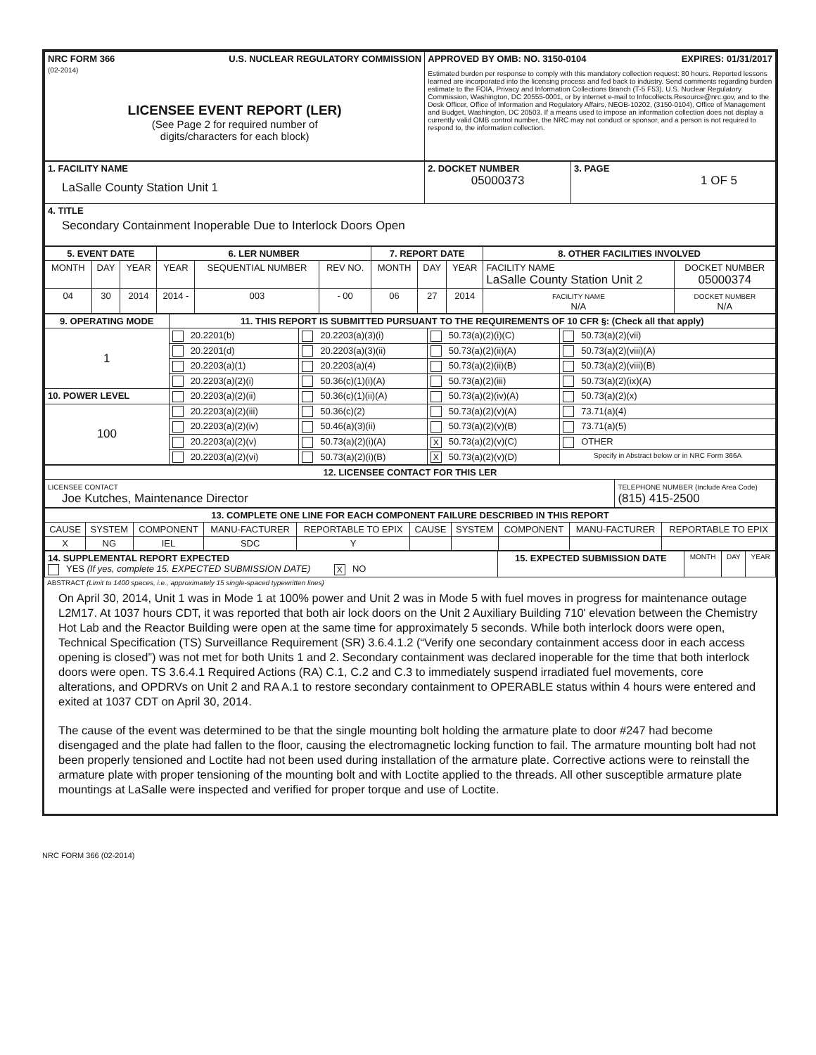| NRC FORM 366 U.S. NUCLEAR REGULATORY COMMISSION (02-2014) LICENSEE EVENT REPORT (LER) (See Page 2 for required number of digits/characters for each block) | APPROVED BY OMB: NO. 3150-0104 EXPIRES: 01/31/2017 Estimated burden per response to comply with this mandatory collection request: 80 hours. Reported lessons learned are incorporated into the licensing process and fed back to industry. Send comments regarding burden estimate to the FOIA, Privacy and Information Collections Branch (T-5 F53), U.S. Nuclear Regulatory Commission, Washington, DC 20555-0001, or by internet e-mail to Infocollects.Resource@nrc.gov, and to the Desk Officer, Office of Information and Regulatory Affairs, NEOB-10202, (3150-0104), Office of Management and Budget, Washington, DC 20503. If a means used to impose an information collection does not display a currently valid OMB control number, the NRC may not conduct or sponsor, and a person is not required to respond to, the information collection. |
| 1. FACILITY NAME LaSalle County Station Unit 1 | 2. DOCKET NUMBER 05000373 | 3. PAGE 1 OF 5 |
| 4. TITLE Secondary Containment Inoperable Due to Interlock Doors Open | | |
| 5. EVENT DATE | | | 6. LER NUMBER | | | 7. REPORT DATE | | | 8. OTHER FACILITIES INVOLVED | |
| --- | --- | --- | --- | --- | --- | --- | --- | --- | --- | --- |
| MONTH | DAY | YEAR | YEAR | SEQUENTIAL NUMBER | REV NO. | MONTH | DAY | YEAR | FACILITY NAME LaSalle County Station Unit 2 | DOCKET NUMBER 05000374 |
| 04 | 30 | 2014 | 2014 - | 003 | - 00 | 06 | 27 | 2014 | FACILITY NAME N/A | DOCKET NUMBER N/A |
| 9. OPERATING MODE | 11. THIS REPORT IS SUBMITTED PURSUANT TO THE REQUIREMENTS OF 10 CFR §: (Check all that apply) | | | |
| --- | --- | --- | --- | --- |
| 1 | 20.2201(b) | 20.2203(a)(3)(i) | 50.73(a)(2)(i)(C) | 50.73(a)(2)(vii) |
| | 20.2201(d) | 20.2203(a)(3)(ii) | 50.73(a)(2)(ii)(A) | 50.73(a)(2)(viii)(A) |
| | 20.2203(a)(1) | 20.2203(a)(4) | 50.73(a)(2)(ii)(B) | 50.73(a)(2)(viii)(B) |
| | 20.2203(a)(2)(i) | 50.36(c)(1)(i)(A) | 50.73(a)(2)(iii) | 50.73(a)(2)(ix)(A) |
| 10. POWER LEVEL | 20.2203(a)(2)(ii) | 50.36(c)(1)(ii)(A) | 50.73(a)(2)(iv)(A) | 50.73(a)(2)(x) |
| 100 | 20.2203(a)(2)(iii) | 50.36(c)(2) | 50.73(a)(2)(v)(A) | 73.71(a)(4) |
| | 20.2203(a)(2)(iv) | 50.46(a)(3)(ii) | 50.73(a)(2)(v)(B) | 73.71(a)(5) |
| | 20.2203(a)(2)(v) | 50.73(a)(2)(i)(A) | X 50.73(a)(2)(v)(C) | OTHER |
| | 20.2203(a)(2)(vi) | 50.73(a)(2)(i)(B) | X 50.73(a)(2)(v)(D) | Specify in Abstract below or in NRC Form 366A |
| 12. LICENSEE CONTACT FOR THIS LER | |
| --- | --- |
| LICENSEE CONTACT Joe Kutches, Maintenance Director | TELEPHONE NUMBER (Include Area Code) (815) 415-2500 |
| 13. COMPLETE ONE LINE FOR EACH COMPONENT FAILURE DESCRIBED IN THIS REPORT | | | | | | | | | |
| --- | --- | --- | --- | --- | --- | --- | --- | --- | --- |
| CAUSE | SYSTEM | COMPONENT | MANU-FACTURER | REPORTABLE TO EPIX | CAUSE | SYSTEM | COMPONENT | MANU-FACTURER | REPORTABLE TO EPIX |
| X | NG | IEL | SDC | Y | | | | | |
| 14. SUPPLEMENTAL REPORT EXPECTED YES (If yes, complete 15. EXPECTED SUBMISSION DATE) X NO | 15. EXPECTED SUBMISSION DATE | MONTH | DAY | YEAR |
ABSTRACT (Limit to 1400 spaces, i.e., approximately 15 single-spaced typewritten lines)
On April 30, 2014, Unit 1 was in Mode 1 at 100% power and Unit 2 was in Mode 5 with fuel moves in progress for maintenance outage L2M17. At 1037 hours CDT, it was reported that both air lock doors on the Unit 2 Auxiliary Building 710' elevation between the Chemistry Hot Lab and the Reactor Building were open at the same time for approximately 5 seconds. While both interlock doors were open, Technical Specification (TS) Surveillance Requirement (SR) 3.6.4.1.2 (“Verify one secondary containment access door in each access opening is closed”) was not met for both Units 1 and 2. Secondary containment was declared inoperable for the time that both interlock doors were open. TS 3.6.4.1 Required Actions (RA) C.1, C.2 and C.3 to immediately suspend irradiated fuel movements, core alterations, and OPDRVs on Unit 2 and RA A.1 to restore secondary containment to OPERABLE status within 4 hours were entered and exited at 1037 CDT on April 30, 2014.
The cause of the event was determined to be that the single mounting bolt holding the armature plate to door #247 had become disengaged and the plate had fallen to the floor, causing the electromagnetic locking function to fail. The armature mounting bolt had not been properly tensioned and Loctite had not been used during installation of the armature plate. Corrective actions were to reinstall the armature plate with proper tensioning of the mounting bolt and with Loctite applied to the threads. All other susceptible armature plate mountings at LaSalle were inspected and verified for proper torque and use of Loctite.
NRC FORM 366 (02-2014)